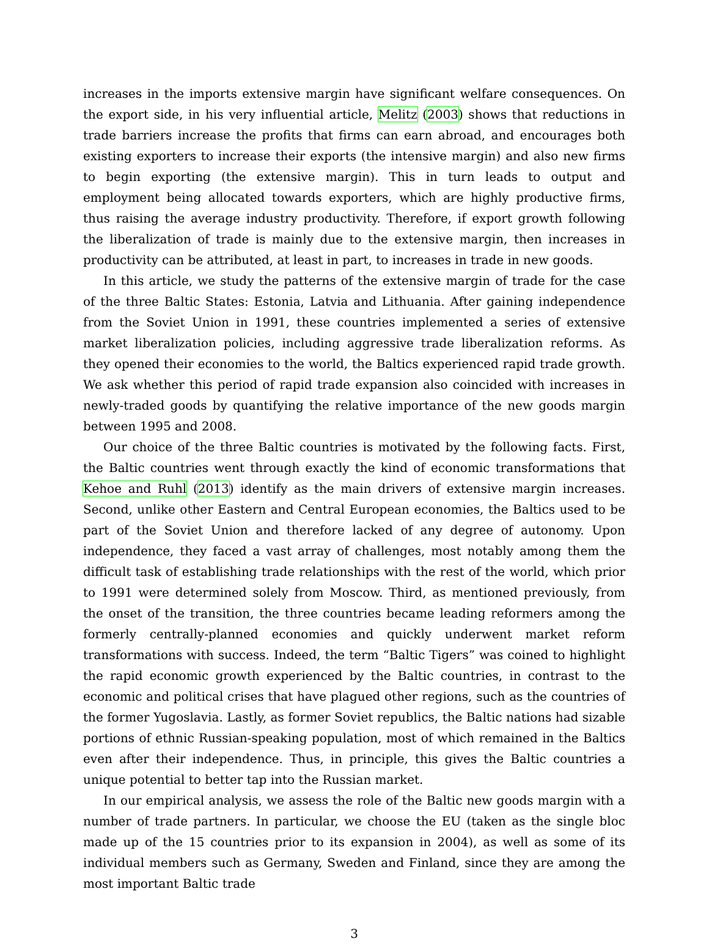increases in the imports extensive margin have significant welfare consequences. On the export side, in his very influential article, Melitz (2003) shows that reductions in trade barriers increase the profits that firms can earn abroad, and encourages both existing exporters to increase their exports (the intensive margin) and also new firms to begin exporting (the extensive margin). This in turn leads to output and employment being allocated towards exporters, which are highly productive firms, thus raising the average industry productivity. Therefore, if export growth following the liberalization of trade is mainly due to the extensive margin, then increases in productivity can be attributed, at least in part, to increases in trade in new goods.
In this article, we study the patterns of the extensive margin of trade for the case of the three Baltic States: Estonia, Latvia and Lithuania. After gaining independence from the Soviet Union in 1991, these countries implemented a series of extensive market liberalization policies, including aggressive trade liberalization reforms. As they opened their economies to the world, the Baltics experienced rapid trade growth. We ask whether this period of rapid trade expansion also coincided with increases in newly-traded goods by quantifying the relative importance of the new goods margin between 1995 and 2008.
Our choice of the three Baltic countries is motivated by the following facts. First, the Baltic countries went through exactly the kind of economic transformations that Kehoe and Ruhl (2013) identify as the main drivers of extensive margin increases. Second, unlike other Eastern and Central European economies, the Baltics used to be part of the Soviet Union and therefore lacked of any degree of autonomy. Upon independence, they faced a vast array of challenges, most notably among them the difficult task of establishing trade relationships with the rest of the world, which prior to 1991 were determined solely from Moscow. Third, as mentioned previously, from the onset of the transition, the three countries became leading reformers among the formerly centrally-planned economies and quickly underwent market reform transformations with success. Indeed, the term “Baltic Tigers” was coined to highlight the rapid economic growth experienced by the Baltic countries, in contrast to the economic and political crises that have plagued other regions, such as the countries of the former Yugoslavia. Lastly, as former Soviet republics, the Baltic nations had sizable portions of ethnic Russian-speaking population, most of which remained in the Baltics even after their independence. Thus, in principle, this gives the Baltic countries a unique potential to better tap into the Russian market.
In our empirical analysis, we assess the role of the Baltic new goods margin with a number of trade partners. In particular, we choose the EU (taken as the single bloc made up of the 15 countries prior to its expansion in 2004), as well as some of its individual members such as Germany, Sweden and Finland, since they are among the most important Baltic trade
3